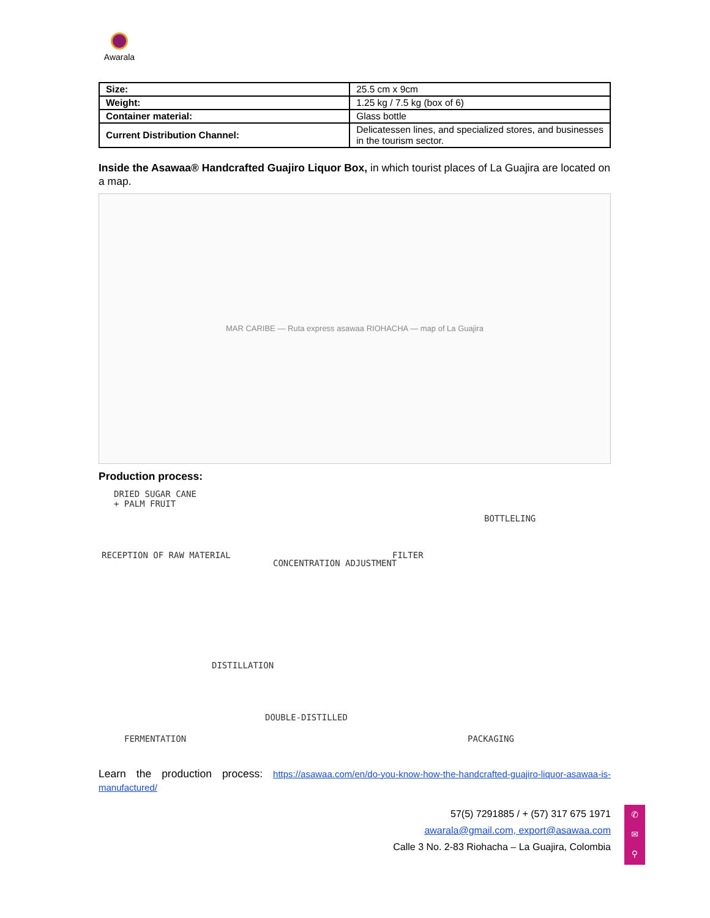Awarala
| Size: | 25.5 cm x 9cm |
| Weight: | 1.25 kg / 7.5 kg (box of 6) |
| Container material: | Glass bottle |
| Current Distribution Channel: | Delicatessen lines, and specialized stores, and businesses in the tourism sector. |
Inside the Asawaa® Handcrafted Guajiro Liquor Box, in which tourist places of La Guajira are located on a map.
MAR CARIBE — Ruta express asawaa RIOHACHA — map of La Guajira
Production process:
DRIED SUGAR CANE
+ PALM FRUIT
RECEPTION OF RAW MATERIAL
CONCENTRATION ADJUSTMENT
FILTER
BOTTLELING
DISTILLATION
DOUBLE-DISTILLED
FERMENTATION PACKAGING
Learn the production process: https://asawaa.com/en/do-you-know-how-the-handcrafted-guajiro-liquor-asawaa-is-manufactured/
57(5) 7291885 / + (57) 317 675 1971
awarala@gmail.com, export@asawaa.com
Calle 3 No. 2-83 Riohacha – La Guajira, Colombia
✆
✉
⚲